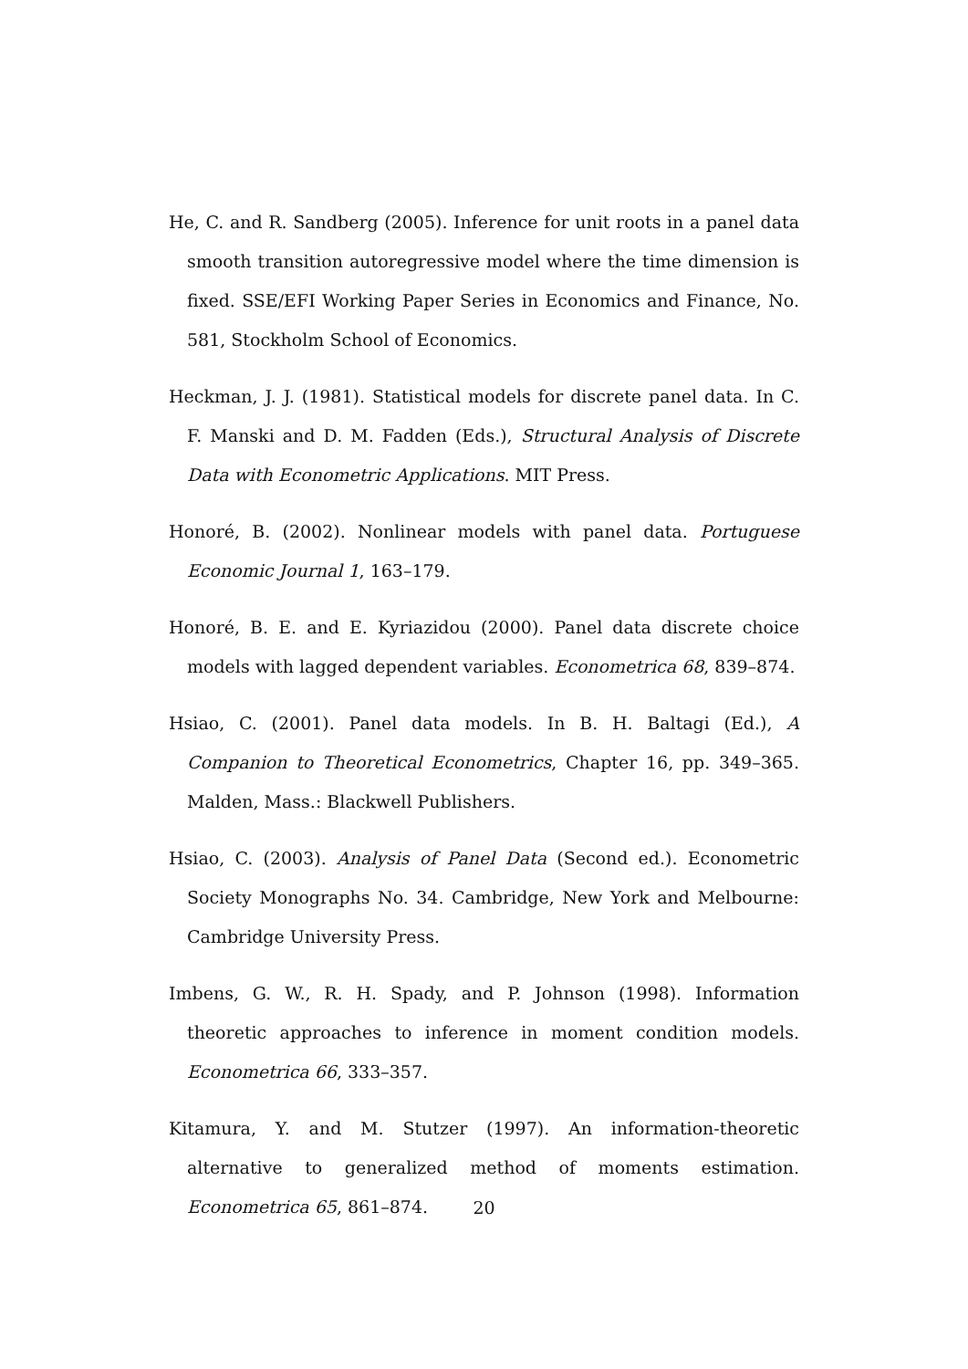He, C. and R. Sandberg (2005). Inference for unit roots in a panel data smooth transition autoregressive model where the time dimension is fixed. SSE/EFI Working Paper Series in Economics and Finance, No. 581, Stockholm School of Economics.
Heckman, J. J. (1981). Statistical models for discrete panel data. In C. F. Manski and D. M. Fadden (Eds.), Structural Analysis of Discrete Data with Econometric Applications. MIT Press.
Honoré, B. (2002). Nonlinear models with panel data. Portuguese Economic Journal 1, 163–179.
Honoré, B. E. and E. Kyriazidou (2000). Panel data discrete choice models with lagged dependent variables. Econometrica 68, 839–874.
Hsiao, C. (2001). Panel data models. In B. H. Baltagi (Ed.), A Companion to Theoretical Econometrics, Chapter 16, pp. 349–365. Malden, Mass.: Blackwell Publishers.
Hsiao, C. (2003). Analysis of Panel Data (Second ed.). Econometric Society Monographs No. 34. Cambridge, New York and Melbourne: Cambridge University Press.
Imbens, G. W., R. H. Spady, and P. Johnson (1998). Information theoretic approaches to inference in moment condition models. Econometrica 66, 333–357.
Kitamura, Y. and M. Stutzer (1997). An information-theoretic alternative to generalized method of moments estimation. Econometrica 65, 861–874.
20